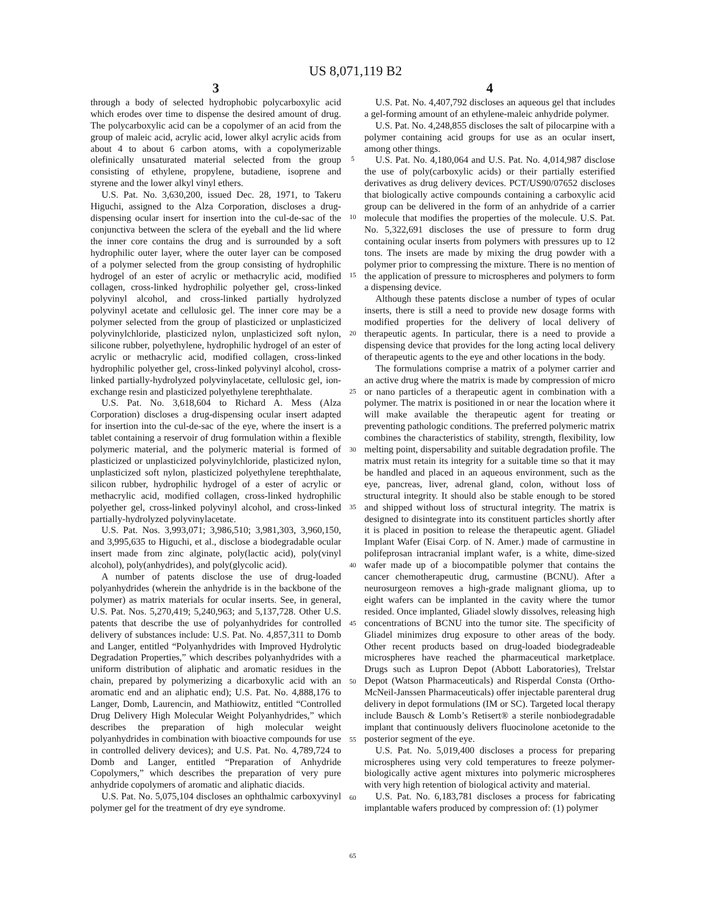US 8,071,119 B2
3
through a body of selected hydrophobic polycarboxylic acid which erodes over time to dispense the desired amount of drug. The polycarboxylic acid can be a copolymer of an acid from the group of maleic acid, acrylic acid, lower alkyl acrylic acids from about 4 to about 6 carbon atoms, with a copolymerizable olefinically unsaturated material selected from the group consisting of ethylene, propylene, butadiene, isoprene and styrene and the lower alkyl vinyl ethers.
U.S. Pat. No. 3,630,200, issued Dec. 28, 1971, to Takeru Higuchi, assigned to the Alza Corporation, discloses a drug-dispensing ocular insert for insertion into the cul-de-sac of the conjunctiva between the sclera of the eyeball and the lid where the inner core contains the drug and is surrounded by a soft hydrophilic outer layer, where the outer layer can be composed of a polymer selected from the group consisting of hydrophilic hydrogel of an ester of acrylic or methacrylic acid, modified collagen, cross-linked hydrophilic polyether gel, cross-linked polyvinyl alcohol, and cross-linked partially hydrolyzed polyvinyl acetate and cellulosic gel. The inner core may be a polymer selected from the group of plasticized or unplasticized polyvinylchloride, plasticized nylon, unplasticized soft nylon, silicone rubber, polyethylene, hydrophilic hydrogel of an ester of acrylic or methacrylic acid, modified collagen, cross-linked hydrophilic polyether gel, cross-linked polyvinyl alcohol, cross-linked partially-hydrolyzed polyvinylacetate, cellulosic gel, ion-exchange resin and plasticized polyethylene terephthalate.
U.S. Pat. No. 3,618,604 to Richard A. Mess (Alza Corporation) discloses a drug-dispensing ocular insert adapted for insertion into the cul-de-sac of the eye, where the insert is a tablet containing a reservoir of drug formulation within a flexible polymeric material, and the polymeric material is formed of plasticized or unplasticized polyvinylchloride, plasticized nylon, unplasticized soft nylon, plasticized polyethylene terephthalate, silicon rubber, hydrophilic hydrogel of a ester of acrylic or methacrylic acid, modified collagen, cross-linked hydrophilic polyether gel, cross-linked polyvinyl alcohol, and cross-linked partially-hydrolyzed polyvinylacetate.
U.S. Pat. Nos. 3,993,071; 3,986,510; 3,981,303, 3,960,150, and 3,995,635 to Higuchi, et al., disclose a biodegradable ocular insert made from zinc alginate, poly(lactic acid), poly(vinyl alcohol), poly(anhydrides), and poly(glycolic acid).
A number of patents disclose the use of drug-loaded polyanhydrides (wherein the anhydride is in the backbone of the polymer) as matrix materials for ocular inserts. See, in general, U.S. Pat. Nos. 5,270,419; 5,240,963; and 5,137,728. Other U.S. patents that describe the use of polyanhydrides for controlled delivery of substances include: U.S. Pat. No. 4,857,311 to Domb and Langer, entitled “Polyanhydrides with Improved Hydrolytic Degradation Properties,” which describes polyanhydrides with a uniform distribution of aliphatic and aromatic residues in the chain, prepared by polymerizing a dicarboxylic acid with an aromatic end and an aliphatic end); U.S. Pat. No. 4,888,176 to Langer, Domb, Laurencin, and Mathiowitz, entitled “Controlled Drug Delivery High Molecular Weight Polyanhydrides,” which describes the preparation of high molecular weight polyanhydrides in combination with bioactive compounds for use in controlled delivery devices); and U.S. Pat. No. 4,789,724 to Domb and Langer, entitled “Preparation of Anhydride Copolymers,” which describes the preparation of very pure anhydride copolymers of aromatic and aliphatic diacids.
U.S. Pat. No. 5,075,104 discloses an ophthalmic carboxyvinyl polymer gel for the treatment of dry eye syndrome.
5
10
15
20
25
30
35
40
45
50
55
60
65
4
U.S. Pat. No. 4,407,792 discloses an aqueous gel that includes a gel-forming amount of an ethylene-maleic anhydride polymer.
U.S. Pat. No. 4,248,855 discloses the salt of pilocarpine with a polymer containing acid groups for use as an ocular insert, among other things.
U.S. Pat. No. 4,180,064 and U.S. Pat. No. 4,014,987 disclose the use of poly(carboxylic acids) or their partially esterified derivatives as drug delivery devices. PCT/US90/07652 discloses that biologically active compounds containing a carboxylic acid group can be delivered in the form of an anhydride of a carrier molecule that modifies the properties of the molecule. U.S. Pat. No. 5,322,691 discloses the use of pressure to form drug containing ocular inserts from polymers with pressures up to 12 tons. The insets are made by mixing the drug powder with a polymer prior to compressing the mixture. There is no mention of the application of pressure to microspheres and polymers to form a dispensing device.
Although these patents disclose a number of types of ocular inserts, there is still a need to provide new dosage forms with modified properties for the delivery of local delivery of therapeutic agents. In particular, there is a need to provide a dispensing device that provides for the long acting local delivery of therapeutic agents to the eye and other locations in the body.
The formulations comprise a matrix of a polymer carrier and an active drug where the matrix is made by compression of micro or nano particles of a therapeutic agent in combination with a polymer. The matrix is positioned in or near the location where it will make available the therapeutic agent for treating or preventing pathologic conditions. The preferred polymeric matrix combines the characteristics of stability, strength, flexibility, low melting point, dispersability and suitable degradation profile. The matrix must retain its integrity for a suitable time so that it may be handled and placed in an aqueous environment, such as the eye, pancreas, liver, adrenal gland, colon, without loss of structural integrity. It should also be stable enough to be stored and shipped without loss of structural integrity. The matrix is designed to disintegrate into its constituent particles shortly after it is placed in position to release the therapeutic agent. Gliadel Implant Wafer (Eisai Corp. of N. Amer.) made of carmustine in polifeprosan intracranial implant wafer, is a white, dime-sized wafer made up of a biocompatible polymer that contains the cancer chemotherapeutic drug, carmustine (BCNU). After a neurosurgeon removes a high-grade malignant glioma, up to eight wafers can be implanted in the cavity where the tumor resided. Once implanted, Gliadel slowly dissolves, releasing high concentrations of BCNU into the tumor site. The specificity of Gliadel minimizes drug exposure to other areas of the body. Other recent products based on drug-loaded biodegradeable microspheres have reached the pharmaceutical marketplace. Drugs such as Lupron Depot (Abbott Laboratories), Trelstar Depot (Watson Pharmaceuticals) and Risperdal Consta (Ortho-McNeil-Janssen Pharmaceuticals) offer injectable parenteral drug delivery in depot formulations (IM or SC). Targeted local therapy include Bausch & Lomb’s Retisert® a sterile nonbiodegradable implant that continuously delivers fluocinolone acetonide to the posterior segment of the eye.
U.S. Pat. No. 5,019,400 discloses a process for preparing microspheres using very cold temperatures to freeze polymer-biologically active agent mixtures into polymeric microspheres with very high retention of biological activity and material.
U.S. Pat. No. 6,183,781 discloses a process for fabricating implantable wafers produced by compression of: (1) polymer